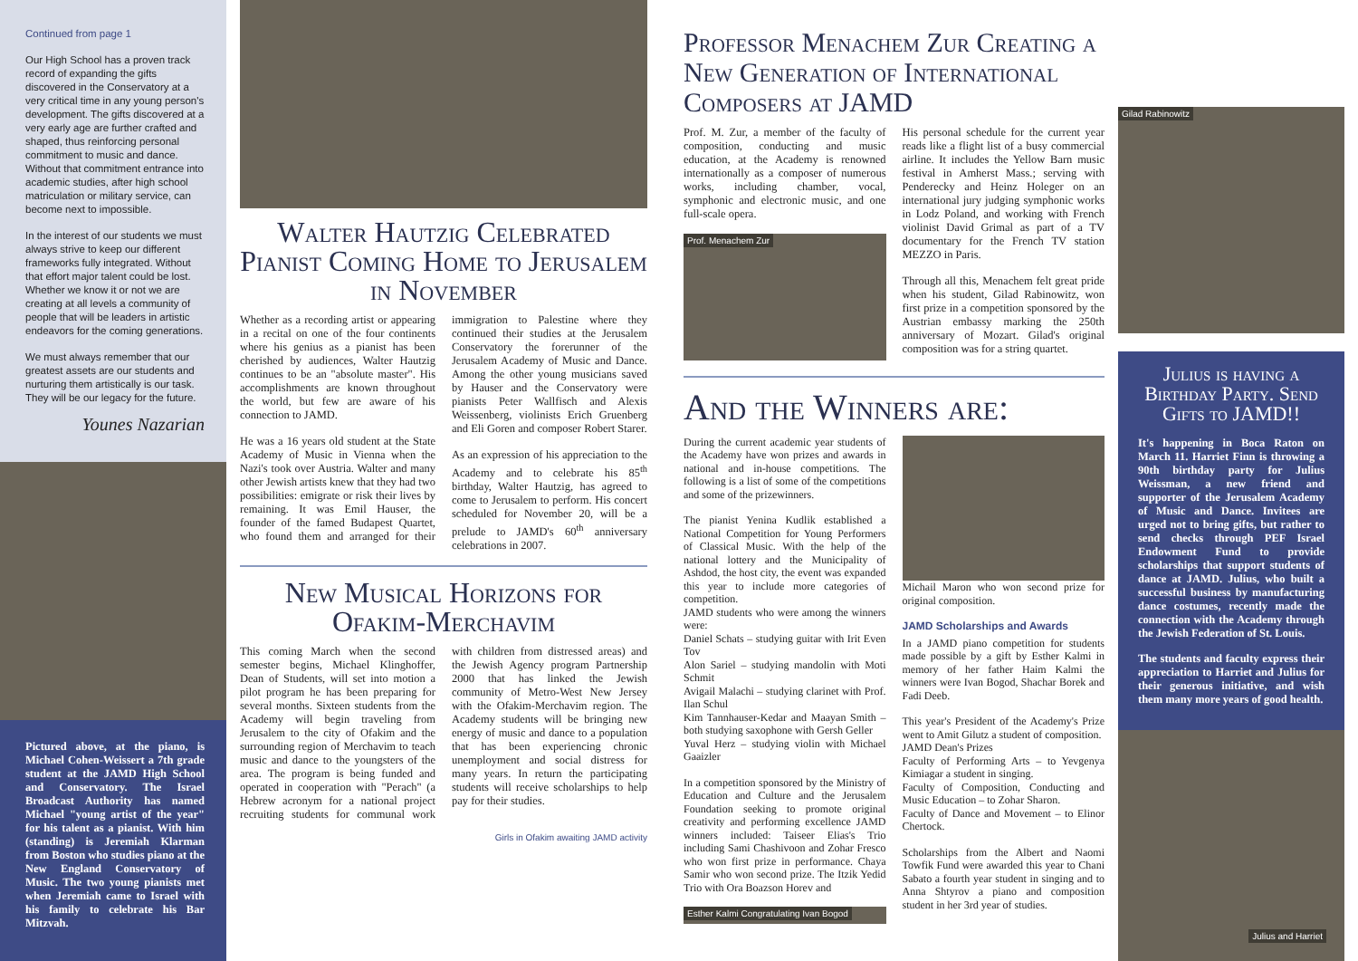Continued from page 1
Our High School has a proven track record of expanding the gifts discovered in the Conservatory at a very critical time in any young person's development. The gifts discovered at a very early age are further crafted and shaped, thus reinforcing personal commitment to music and dance. Without that commitment entrance into academic studies, after high school matriculation or military service, can become next to impossible.
In the interest of our students we must always strive to keep our different frameworks fully integrated. Without that effort major talent could be lost. Whether we know it or not we are creating at all levels a community of people that will be leaders in artistic endeavors for the coming generations.
We must always remember that our greatest assets are our students and nurturing them artistically is our task. They will be our legacy for the future.
Younes Nazarian
Pictured above, at the piano, is Michael Cohen-Weissert a 7th grade student at the JAMD High School and Conservatory. The Israel Broadcast Authority has named Michael "young artist of the year" for his talent as a pianist. With him (standing) is Jeremiah Klarman from Boston who studies piano at the New England Conservatory of Music. The two young pianists met when Jeremiah came to Israel with his family to celebrate his Bar Mitzvah.
Walter Hautzig Celebrated Pianist Coming Home to Jerusalem in November
Whether as a recording artist or appearing in a recital on one of the four continents where his genius as a pianist has been cherished by audiences, Walter Hautzig continues to be an "absolute master". His accomplishments are known throughout the world, but few are aware of his connection to JAMD.
He was a 16 years old student at the State Academy of Music in Vienna when the Nazi's took over Austria. Walter and many other Jewish artists knew that they had two possibilities: emigrate or risk their lives by remaining. It was Emil Hauser, the founder of the famed Budapest Quartet, who found them and arranged for their immigration to Palestine where they continued their studies at the Jerusalem Conservatory the forerunner of the Jerusalem Academy of Music and Dance. Among the other young musicians saved by Hauser and the Conservatory were pianists Peter Wallfisch and Alexis Weissenberg, violinists Erich Gruenberg and Eli Goren and composer Robert Starer.
As an expression of his appreciation to the Academy and to celebrate his 85<sup>th</sup> birthday, Walter Hautzig, has agreed to come to Jerusalem to perform. His concert scheduled for November 20, will be a prelude to JAMD's 60<sup>th</sup> anniversary celebrations in 2007.
New Musical Horizons for Ofakim-Merchavim
This coming March when the second semester begins, Michael Klinghoffer, Dean of Students, will set into motion a pilot program he has been preparing for several months. Sixteen students from the Academy will begin traveling from Jerusalem to the city of Ofakim and the surrounding region of Merchavim to teach music and dance to the youngsters of the area. The program is being funded and operated in cooperation with "Perach" (a Hebrew acronym for a national project recruiting students for communal work with children from distressed areas) and the Jewish Agency program Partnership 2000 that has linked the Jewish community of Metro-West New Jersey with the Ofakim-Merchavim region. The Academy students will be bringing new energy of music and dance to a population that has been experiencing chronic unemployment and social distress for many years. In return the participating students will receive scholarships to help pay for their studies.
Girls in Ofakim awaiting JAMD activity
Professor Menachem Zur Creating a New Generation of International Composers at JAMD
Prof. M. Zur, a member of the faculty of composition, conducting and music education, at the Academy is renowned internationally as a composer of numerous works, including chamber, vocal, symphonic and electronic music, and one full-scale opera.
Prof. Menachem Zur
His personal schedule for the current year reads like a flight list of a busy commercial airline. It includes the Yellow Barn music festival in Amherst Mass.; serving with Penderecky and Heinz Holeger on an international jury judging symphonic works in Lodz Poland, and working with French violinist David Grimal as part of a TV documentary for the French TV station MEZZO in Paris.
Through all this, Menachem felt great pride when his student, Gilad Rabinowitz, won first prize in a competition sponsored by the Austrian embassy marking the 250th anniversary of Mozart. Gilad's original composition was for a string quartet.
And the Winners are:
During the current academic year students of the Academy have won prizes and awards in national and in-house competitions. The following is a list of some of the competitions and some of the prizewinners.
The pianist Yenina Kudlik established a National Competition for Young Performers of Classical Music. With the help of the national lottery and the Municipality of Ashdod, the host city, the event was expanded this year to include more categories of competition.
JAMD students who were among the winners were:
Daniel Schats – studying guitar with Irit Even Tov
Alon Sariel – studying mandolin with Moti Schmit
Avigail Malachi – studying clarinet with Prof. Ilan Schul
Kim Tannhauser-Kedar and Maayan Smith – both studying saxophone with Gersh Geller
Yuval Herz – studying violin with Michael Gaaizler
In a competition sponsored by the Ministry of Education and Culture and the Jerusalem Foundation seeking to promote original creativity and performing excellence JAMD winners included: Taiseer Elias's Trio including Sami Chashivoon and Zohar Fresco who won first prize in performance. Chaya Samir who won second prize. The Itzik Yedid Trio with Ora Boazson Horev and
Esther Kalmi Congratulating Ivan Bogod
Michail Maron who won second prize for original composition.
JAMD Scholarships and Awards
In a JAMD piano competition for students made possible by a gift by Esther Kalmi in memory of her father Haim Kalmi the winners were Ivan Bogod, Shachar Borek and Fadi Deeb.
This year's President of the Academy's Prize went to Amit Gilutz a student of composition.
JAMD Dean's Prizes
Faculty of Performing Arts – to Yevgenya Kimiagar a student in singing.
Faculty of Composition, Conducting and Music Education – to Zohar Sharon.
Faculty of Dance and Movement – to Elinor Chertock.
Scholarships from the Albert and Naomi Towfik Fund were awarded this year to Chani Sabato a fourth year student in singing and to Anna Shtyrov a piano and composition student in her 3rd year of studies.
Gilad Rabinowitz
Julius is having a Birthday Party. Send Gifts to JAMD!!
It's happening in Boca Raton on March 11. Harriet Finn is throwing a 90th birthday party for Julius Weissman, a new friend and supporter of the Jerusalem Academy of Music and Dance. Invitees are urged not to bring gifts, but rather to send checks through PEF Israel Endowment Fund to provide scholarships that support students of dance at JAMD. Julius, who built a successful business by manufacturing dance costumes, recently made the connection with the Academy through the Jewish Federation of St. Louis.
The students and faculty express their appreciation to Harriet and Julius for their generous initiative, and wish them many more years of good health.
Julius and Harriet